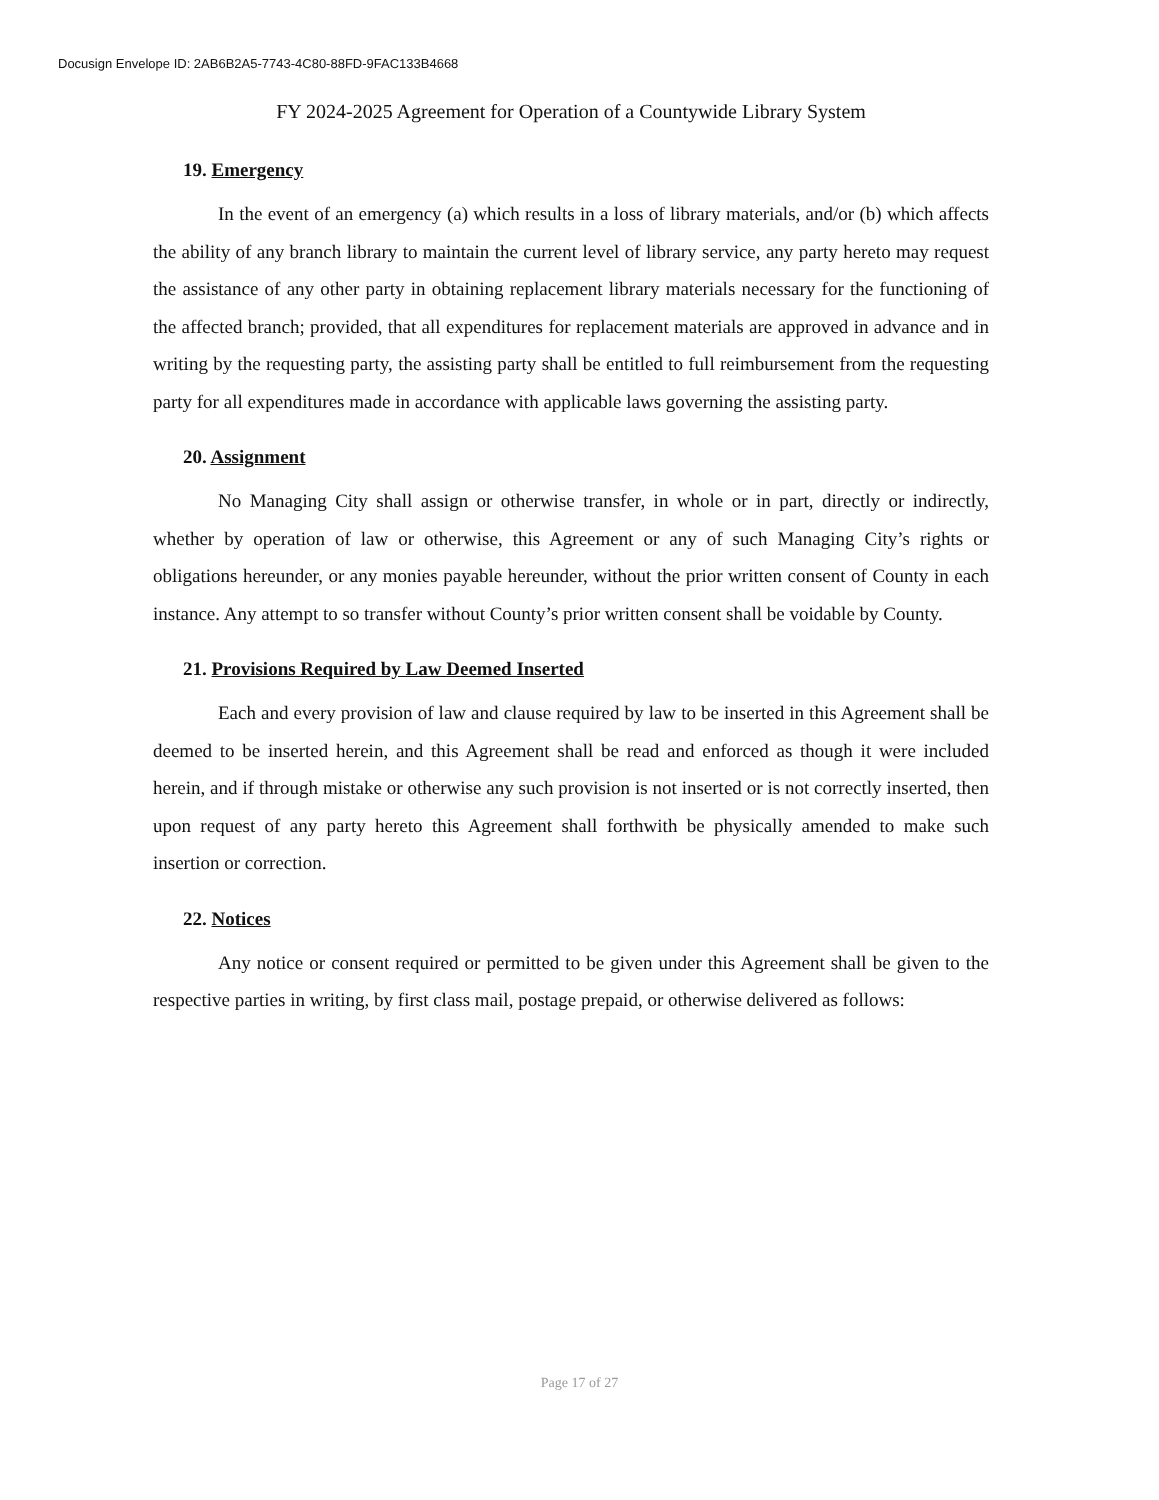Docusign Envelope ID: 2AB6B2A5-7743-4C80-88FD-9FAC133B4668
FY 2024-2025 Agreement for Operation of a Countywide Library System
19. Emergency
In the event of an emergency (a) which results in a loss of library materials, and/or (b) which affects the ability of any branch library to maintain the current level of library service, any party hereto may request the assistance of any other party in obtaining replacement library materials necessary for the functioning of the affected branch; provided, that all expenditures for replacement materials are approved in advance and in writing by the requesting party, the assisting party shall be entitled to full reimbursement from the requesting party for all expenditures made in accordance with applicable laws governing the assisting party.
20. Assignment
No Managing City shall assign or otherwise transfer, in whole or in part, directly or indirectly, whether by operation of law or otherwise, this Agreement or any of such Managing City’s rights or obligations hereunder, or any monies payable hereunder, without the prior written consent of County in each instance. Any attempt to so transfer without County’s prior written consent shall be voidable by County.
21. Provisions Required by Law Deemed Inserted
Each and every provision of law and clause required by law to be inserted in this Agreement shall be deemed to be inserted herein, and this Agreement shall be read and enforced as though it were included herein, and if through mistake or otherwise any such provision is not inserted or is not correctly inserted, then upon request of any party hereto this Agreement shall forthwith be physically amended to make such insertion or correction.
22. Notices
Any notice or consent required or permitted to be given under this Agreement shall be given to the respective parties in writing, by first class mail, postage prepaid, or otherwise delivered as follows:
Page 17 of 27